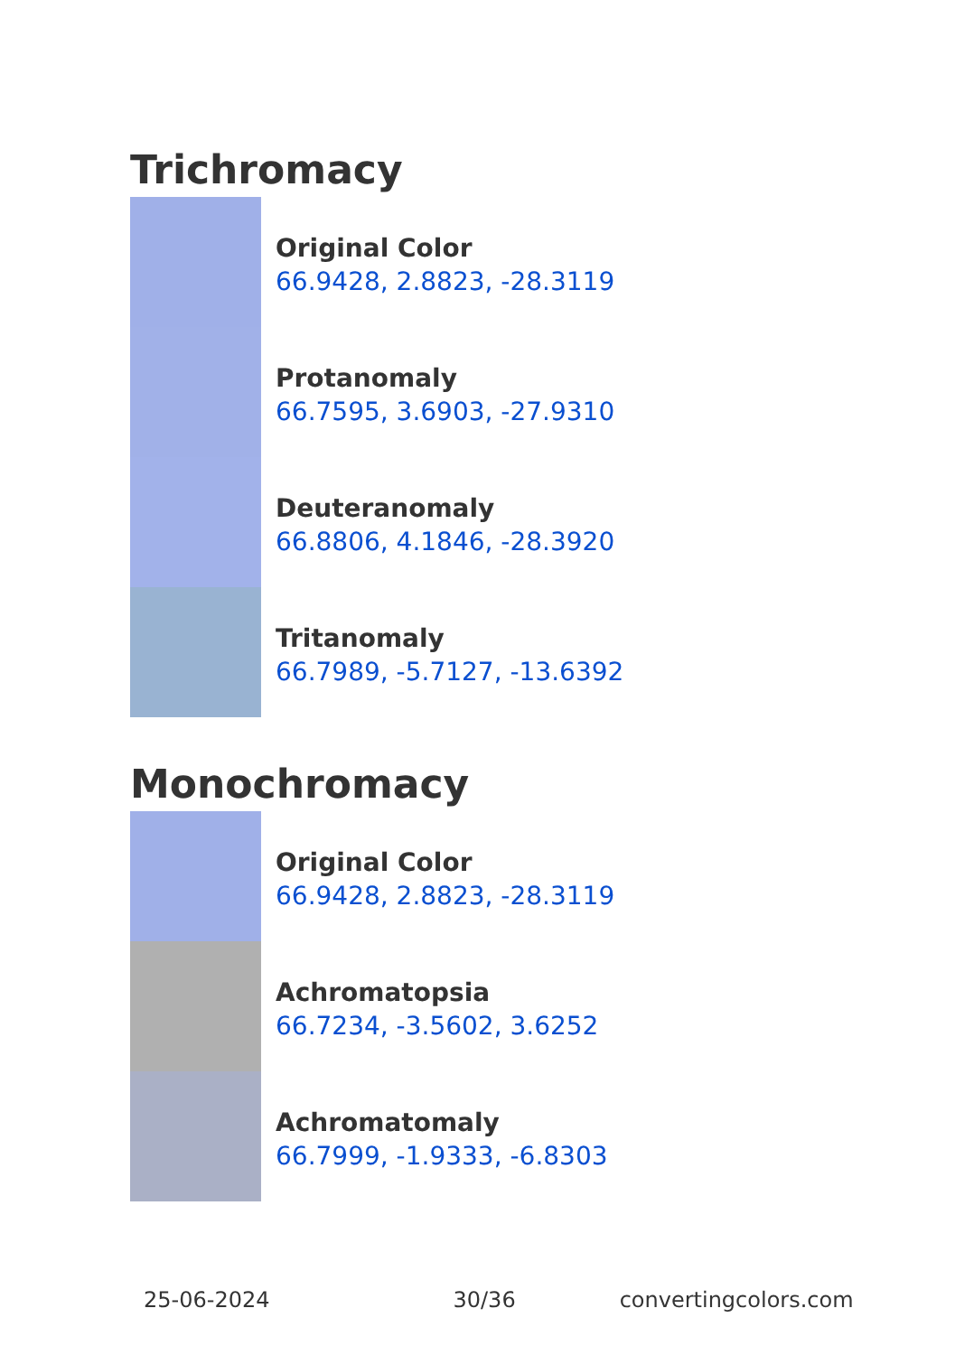Trichromacy
Original Color
66.9428, 2.8823, -28.3119
Protanomaly
66.7595, 3.6903, -27.9310
Deuteranomaly
66.8806, 4.1846, -28.3920
Tritanomaly
66.7989, -5.7127, -13.6392
Monochromacy
Original Color
66.9428, 2.8823, -28.3119
Achromatopsia
66.7234, -3.5602, 3.6252
Achromatomaly
66.7999, -1.9333, -6.8303
25-06-2024 30/36 convertingcolors.com